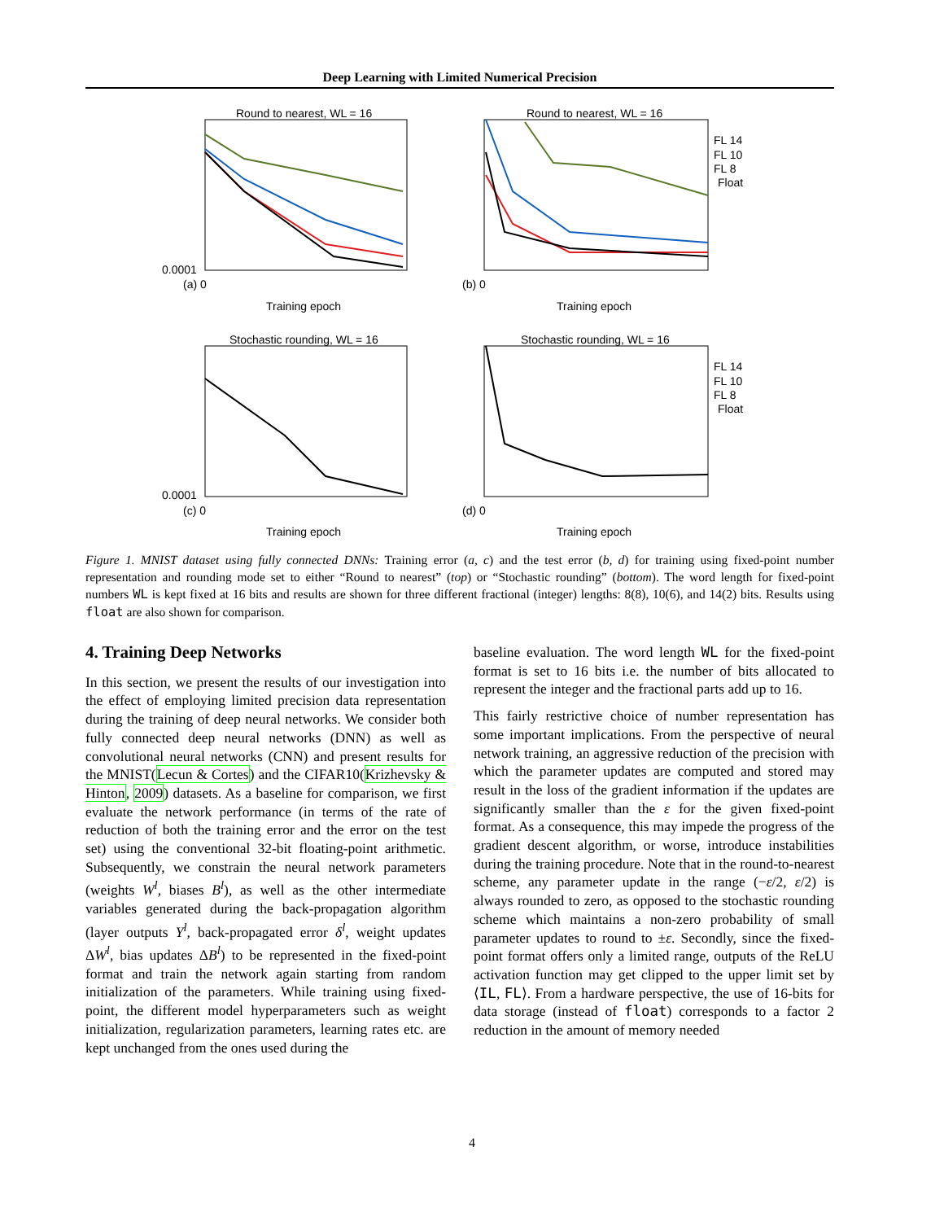Deep Learning with Limited Numerical Precision
Round to nearest, WL = 16
Round to nearest, WL = 16
Stochastic rounding, WL = 16
Stochastic rounding, WL = 16
(a) 0
(b) 0
(c) 0
(d) 0
Training epoch
Training epoch
Training epoch
Training epoch
0.0001
0.0001
FL 14
FL 10
FL 8
Float
FL 14
FL 10
FL 8
Float
Figure 1. MNIST dataset using fully connected DNNs: Training error (a, c) and the test error (b, d) for training using fixed-point number representation and rounding mode set to either “Round to nearest” (top) or “Stochastic rounding” (bottom). The word length for fixed-point numbers WL is kept fixed at 16 bits and results are shown for three different fractional (integer) lengths: 8(8), 10(6), and 14(2) bits. Results using float are also shown for comparison.
4. Training Deep Networks
In this section, we present the results of our investigation into the effect of employing limited precision data representation during the training of deep neural networks. We consider both fully connected deep neural networks (DNN) as well as convolutional neural networks (CNN) and present results for the MNIST(Lecun & Cortes) and the CIFAR10(Krizhevsky & Hinton, 2009) datasets. As a baseline for comparison, we first evaluate the network performance (in terms of the rate of reduction of both the training error and the error on the test set) using the conventional 32-bit floating-point arithmetic. Subsequently, we constrain the neural network parameters (weights W<sup>l</sup>, biases B<sup>l</sup>), as well as the other intermediate variables generated during the back-propagation algorithm (layer outputs Y<sup>l</sup>, back-propagated error δ<sup>l</sup>, weight updates ΔW<sup>l</sup>, bias updates ΔB<sup>l</sup>) to be represented in the fixed-point format and train the network again starting from random initialization of the parameters. While training using fixed-point, the different model hyperparameters such as weight initialization, regularization parameters, learning rates etc. are kept unchanged from the ones used during the
baseline evaluation. The word length WL for the fixed-point format is set to 16 bits i.e. the number of bits allocated to represent the integer and the fractional parts add up to 16.
This fairly restrictive choice of number representation has some important implications. From the perspective of neural network training, an aggressive reduction of the precision with which the parameter updates are computed and stored may result in the loss of the gradient information if the updates are significantly smaller than the ε for the given fixed-point format. As a consequence, this may impede the progress of the gradient descent algorithm, or worse, introduce instabilities during the training procedure. Note that in the round-to-nearest scheme, any parameter update in the range (−ε/2, ε/2) is always rounded to zero, as opposed to the stochastic rounding scheme which maintains a non-zero probability of small parameter updates to round to ±ε. Secondly, since the fixed-point format offers only a limited range, outputs of the ReLU activation function may get clipped to the upper limit set by ⟨IL, FL⟩. From a hardware perspective, the use of 16-bits for data storage (instead of float) corresponds to a factor 2 reduction in the amount of memory needed
4